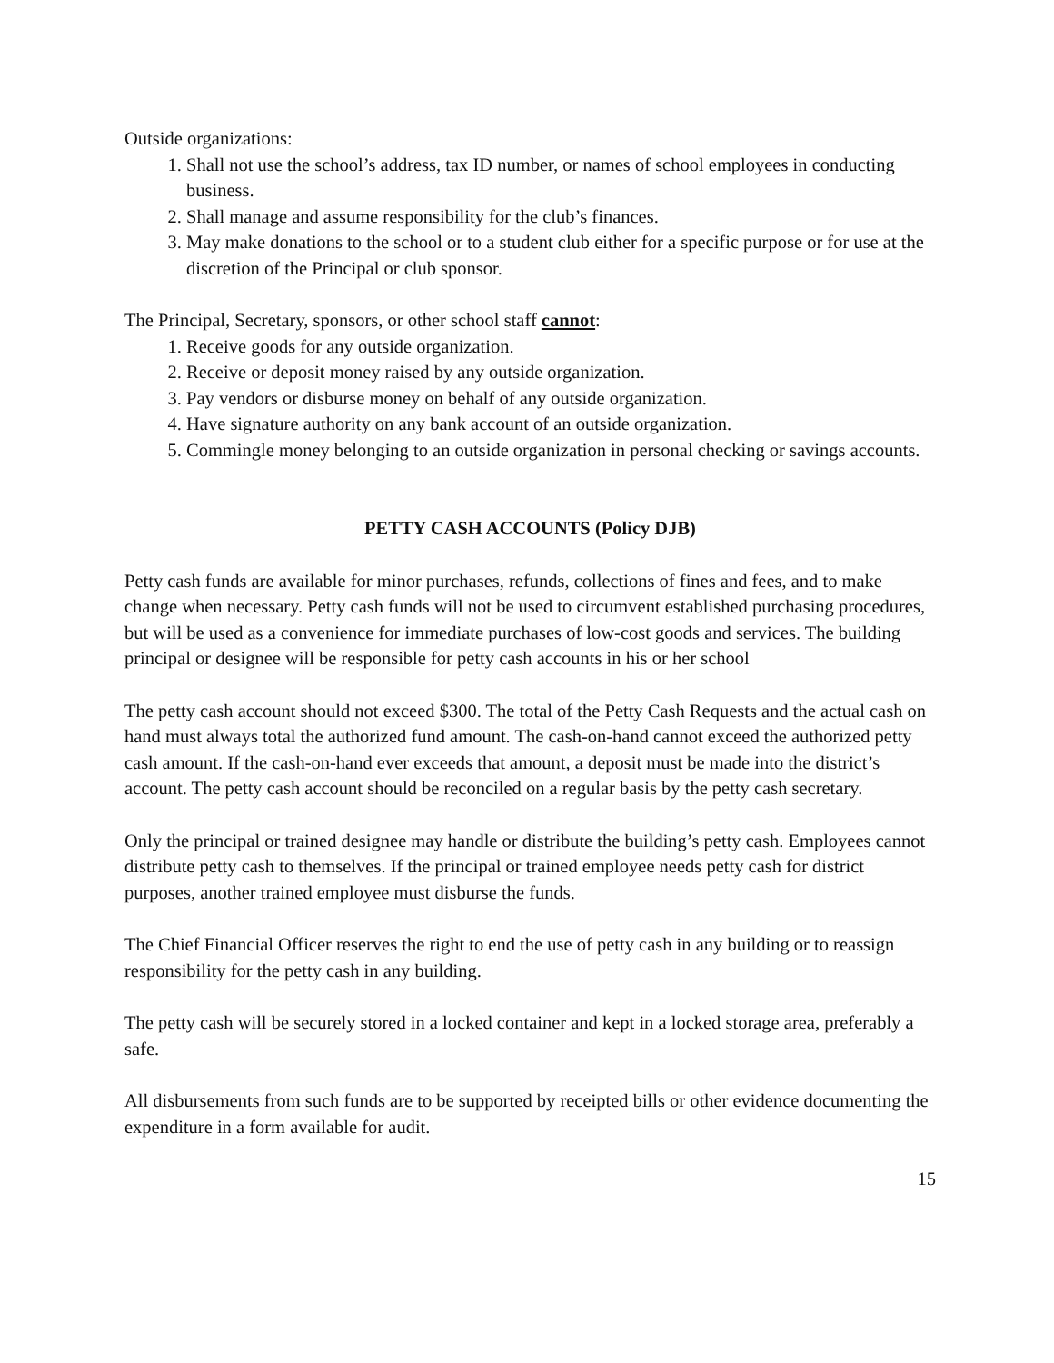Outside organizations:
1. Shall not use the school’s address, tax ID number, or names of school employees in conducting business.
2. Shall manage and assume responsibility for the club’s finances.
3. May make donations to the school or to a student club either for a specific purpose or for use at the discretion of the Principal or club sponsor.
The Principal, Secretary, sponsors, or other school staff cannot:
1. Receive goods for any outside organization.
2. Receive or deposit money raised by any outside organization.
3. Pay vendors or disburse money on behalf of any outside organization.
4. Have signature authority on any bank account of an outside organization.
5. Commingle money belonging to an outside organization in personal checking or savings accounts.
PETTY CASH ACCOUNTS (Policy DJB)
Petty cash funds are available for minor purchases, refunds, collections of fines and fees, and to make change when necessary. Petty cash funds will not be used to circumvent established purchasing procedures, but will be used as a convenience for immediate purchases of low-cost goods and services. The building principal or designee will be responsible for petty cash accounts in his or her school
The petty cash account should not exceed $300. The total of the Petty Cash Requests and the actual cash on hand must always total the authorized fund amount. The cash-on-hand cannot exceed the authorized petty cash amount. If the cash-on-hand ever exceeds that amount, a deposit must be made into the district’s account. The petty cash account should be reconciled on a regular basis by the petty cash secretary.
Only the principal or trained designee may handle or distribute the building’s petty cash. Employees cannot distribute petty cash to themselves. If the principal or trained employee needs petty cash for district purposes, another trained employee must disburse the funds.
The Chief Financial Officer reserves the right to end the use of petty cash in any building or to reassign responsibility for the petty cash in any building.
The petty cash will be securely stored in a locked container and kept in a locked storage area, preferably a safe.
All disbursements from such funds are to be supported by receipted bills or other evidence documenting the expenditure in a form available for audit.
15